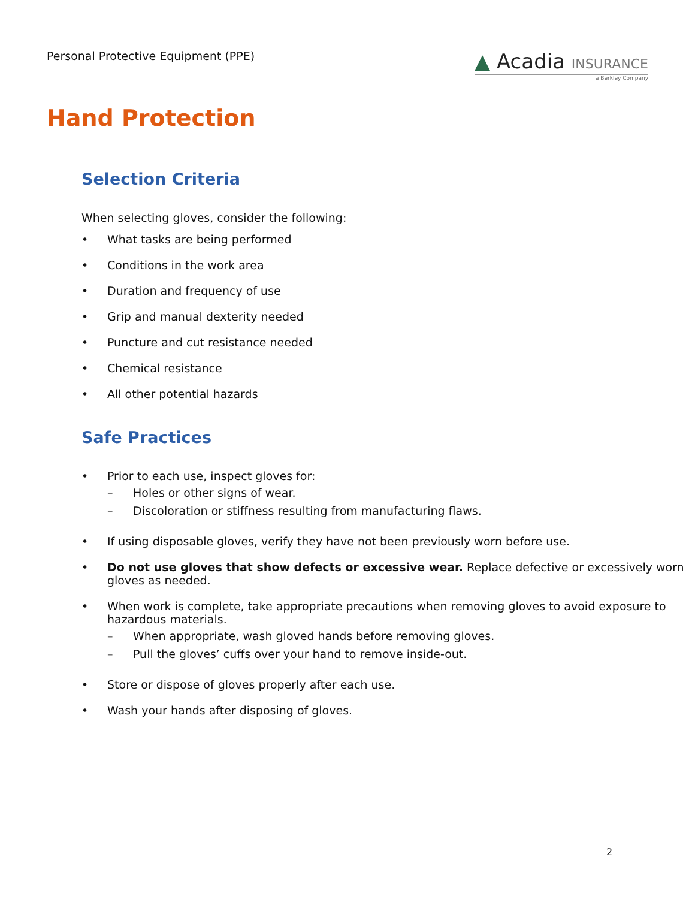Personal Protective Equipment (PPE)
▲ Acadia INSURANCE
| a Berkley Company
Hand Protection
Selection Criteria
When selecting gloves, consider the following:
• What tasks are being performed
• Conditions in the work area
• Duration and frequency of use
• Grip and manual dexterity needed
• Puncture and cut resistance needed
• Chemical resistance
• All other potential hazards
Safe Practices
• Prior to each use, inspect gloves for:
– Holes or other signs of wear.
– Discoloration or stiffness resulting from manufacturing flaws.
• If using disposable gloves, verify they have not been previously worn before use.
• Do not use gloves that show defects or excessive wear. Replace defective or excessively worn gloves as needed.
• When work is complete, take appropriate precautions when removing gloves to avoid exposure to hazardous materials.
– When appropriate, wash gloved hands before removing gloves.
– Pull the gloves’ cuffs over your hand to remove inside-out.
• Store or dispose of gloves properly after each use.
• Wash your hands after disposing of gloves.
2